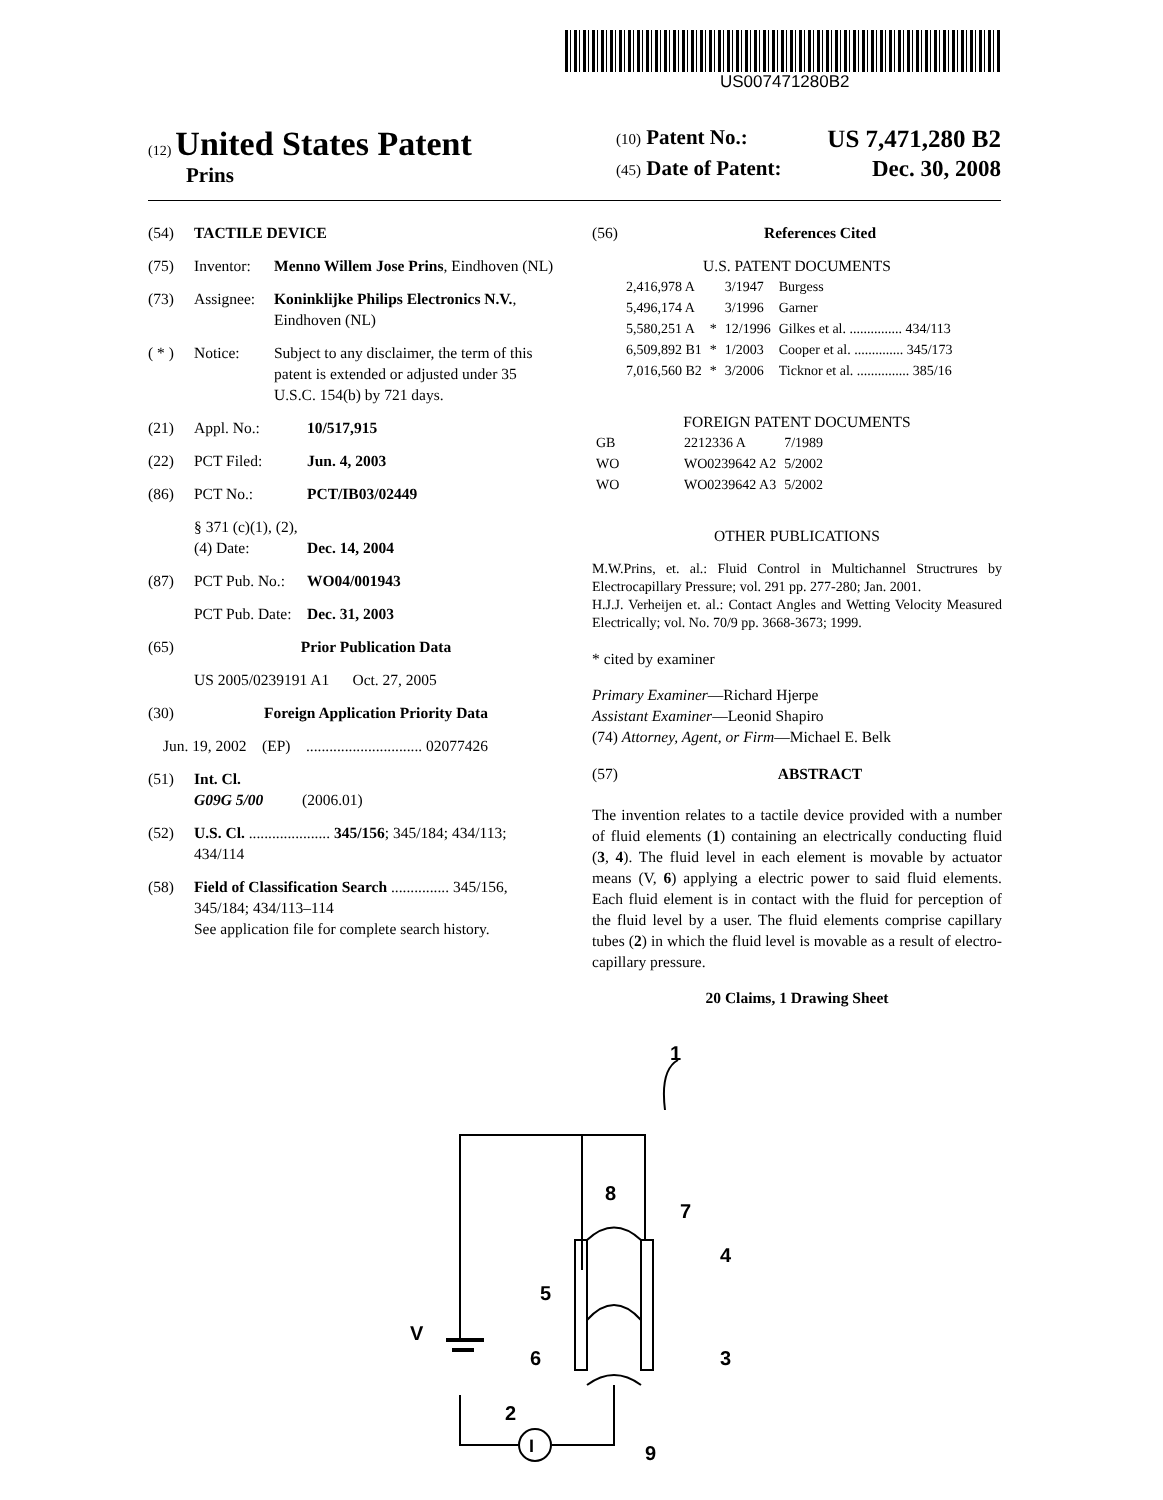US007471280B2
(12) United States Patent
Prins
(10) Patent No.: US 7,471,280 B2
(45) Date of Patent: Dec. 30, 2008
(54) TACTILE DEVICE
(75) Inventor: Menno Willem Jose Prins, Eindhoven (NL)
(73) Assignee: Koninklijke Philips Electronics N.V., Eindhoven (NL)
( * ) Notice: Subject to any disclaimer, the term of this patent is extended or adjusted under 35 U.S.C. 154(b) by 721 days.
(21) Appl. No.: 10/517,915
(22) PCT Filed: Jun. 4, 2003
(86) PCT No.: PCT/IB03/02449
§ 371 (c)(1), (2), (4) Date: Dec. 14, 2004
(87) PCT Pub. No.: WO04/001943
PCT Pub. Date: Dec. 31, 2003
(65) Prior Publication Data
US 2005/0239191 A1 Oct. 27, 2005
(30) Foreign Application Priority Data
Jun. 19, 2002 (EP) .............................. 02077426
(51) Int. Cl.
G09G 5/00 (2006.01)
(52) U.S. Cl. ..................... 345/156; 345/184; 434/113; 434/114
(58) Field of Classification Search ............... 345/156, 345/184; 434/113–114
See application file for complete search history.
(56) References Cited
U.S. PATENT DOCUMENTS
| 2,416,978 A | | 3/1947 | Burgess |
| 5,496,174 A | | 3/1996 | Garner |
| 5,580,251 A | * | 12/1996 | Gilkes et al. ............... 434/113 |
| 6,509,892 B1 | * | 1/2003 | Cooper et al. .............. 345/173 |
| 7,016,560 B2 | * | 3/2006 | Ticknor et al. ............... 385/16 |
FOREIGN PATENT DOCUMENTS
| GB | 2212336 A | 7/1989 |
| WO | WO0239642 A2 | 5/2002 |
| WO | WO0239642 A3 | 5/2002 |
OTHER PUBLICATIONS
M.W.Prins, et. al.: Fluid Control in Multichannel Structrures by Electrocapillary Pressure; vol. 291 pp. 277-280; Jan. 2001.
H.J.J. Verheijen et. al.: Contact Angles and Wetting Velocity Measured Electrically; vol. No. 70/9 pp. 3668-3673; 1999.
* cited by examiner
Primary Examiner—Richard Hjerpe
Assistant Examiner—Leonid Shapiro
(74) Attorney, Agent, or Firm—Michael E. Belk
(57) ABSTRACT
The invention relates to a tactile device provided with a number of fluid elements (1) containing an electrically conducting fluid (3, 4). The fluid level in each element is movable by actuator means (V, 6) applying a electric power to said fluid elements. Each fluid element is in contact with the fluid for perception of the fluid level by a user. The fluid elements comprise capillary tubes (2) in which the fluid level is movable as a result of electro-capillary pressure.
20 Claims, 1 Drawing Sheet
1
8
7
4
5
V
6
3
2
9
I